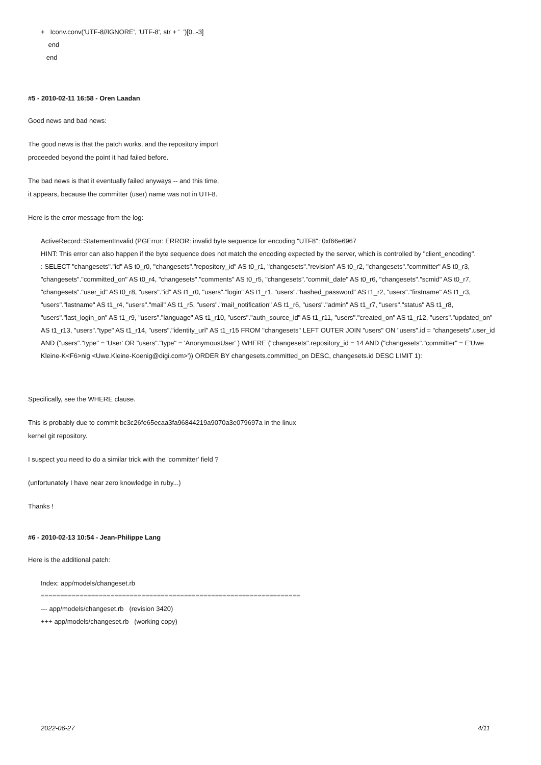+ Iconv.conv('UTF-8//IGNORE', 'UTF-8', str + ' ')[0..-3]
end
end
#5 - 2010-02-11 16:58 - Oren Laadan
Good news and bad news:
The good news is that the patch works, and the repository import
proceeded beyond the point it had failed before.
The bad news is that it eventually failed anyways -- and this time,
it appears, because the committer (user) name was not in UTF8.
Here is the error message from the log:
ActiveRecord::StatementInvalid (PGError: ERROR: invalid byte sequence for encoding "UTF8": 0xf66e6967
HINT: This error can also happen if the byte sequence does not match the encoding expected by the server, which is controlled by "client_encoding".
: SELECT "changesets"."id" AS t0_r0, "changesets"."repository_id" AS t0_r1, "changesets"."revision" AS t0_r2, "changesets"."committer" AS t0_r3, "changesets"."committed_on" AS t0_r4, "changesets"."comments" AS t0_r5, "changesets"."commit_date" AS t0_r6, "changesets"."scmid" AS t0_r7, "changesets"."user_id" AS t0_r8, "users"."id" AS t1_r0, "users"."login" AS t1_r1, "users"."hashed_password" AS t1_r2, "users"."firstname" AS t1_r3, "users"."lastname" AS t1_r4, "users"."mail" AS t1_r5, "users"."mail_notification" AS t1_r6, "users"."admin" AS t1_r7, "users"."status" AS t1_r8, "users"."last_login_on" AS t1_r9, "users"."language" AS t1_r10, "users"."auth_source_id" AS t1_r11, "users"."created_on" AS t1_r12, "users"."updated_on" AS t1_r13, "users"."type" AS t1_r14, "users"."identity_url" AS t1_r15 FROM "changesets" LEFT OUTER JOIN "users" ON "users".id = "changesets".user_id AND ("users"."type" = 'User' OR "users"."type" = 'AnonymousUser' ) WHERE ("changesets".repository_id = 14 AND ("changesets"."committer" = E'Uwe Kleine-K<F6>nig <Uwe.Kleine-Koenig@digi.com>')) ORDER BY changesets.committed_on DESC, changesets.id DESC LIMIT 1):
Specifically, see the WHERE clause.
This is probably due to commit bc3c26fe65ecaa3fa96844219a9070a3e079697a in the linux
kernel git repository.
I suspect you need to do a similar trick with the 'committer' field ?
(unfortunately I have near zero knowledge in ruby...)
Thanks !
#6 - 2010-02-13 10:54 - Jean-Philippe Lang
Here is the additional patch:
Index: app/models/changeset.rb
===================================================================
--- app/models/changeset.rb (revision 3420)
+++ app/models/changeset.rb (working copy)
2022-06-27 4/11